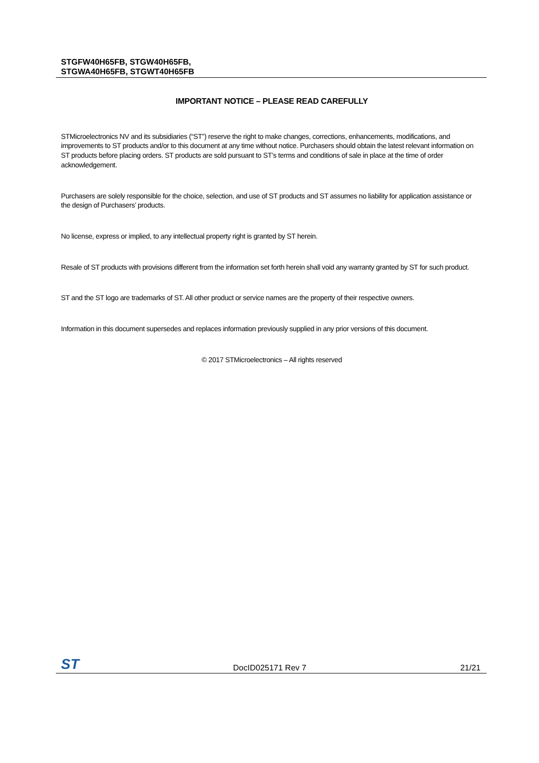STGFW40H65FB, STGW40H65FB,
STGWA40H65FB, STGWT40H65FB
IMPORTANT NOTICE – PLEASE READ CAREFULLY
STMicroelectronics NV and its subsidiaries (“ST”) reserve the right to make changes, corrections, enhancements, modifications, and improvements to ST products and/or to this document at any time without notice. Purchasers should obtain the latest relevant information on ST products before placing orders. ST products are sold pursuant to ST’s terms and conditions of sale in place at the time of order acknowledgement.
Purchasers are solely responsible for the choice, selection, and use of ST products and ST assumes no liability for application assistance or the design of Purchasers’ products.
No license, express or implied, to any intellectual property right is granted by ST herein.
Resale of ST products with provisions different from the information set forth herein shall void any warranty granted by ST for such product.
ST and the ST logo are trademarks of ST. All other product or service names are the property of their respective owners.
Information in this document supersedes and replaces information previously supplied in any prior versions of this document.
© 2017 STMicroelectronics – All rights reserved
ST DocID025171 Rev 7 21/21